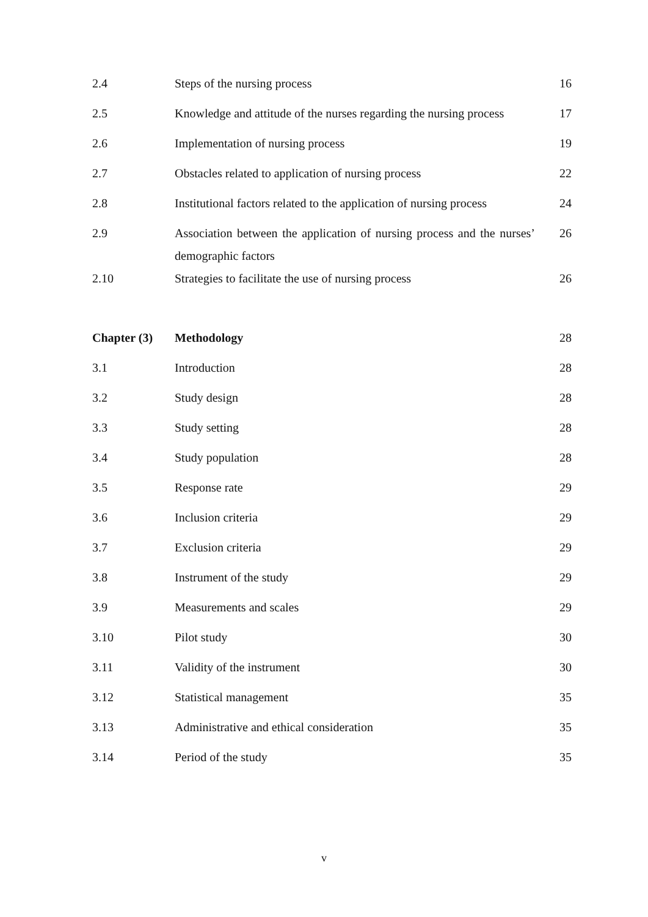| 2.4 | Steps of the nursing process | 16 |
| 2.5 | Knowledge and attitude of the nurses regarding the nursing process | 17 |
| 2.6 | Implementation of nursing process | 19 |
| 2.7 | Obstacles related to application of nursing process | 22 |
| 2.8 | Institutional factors related to the application of nursing process | 24 |
| 2.9 | Association between the application of nursing process and the nurses’ demographic factors | 26 |
| 2.10 | Strategies to facilitate the use of nursing process | 26 |
| Chapter (3) | Methodology | 28 |
| 3.1 | Introduction | 28 |
| 3.2 | Study design | 28 |
| 3.3 | Study setting | 28 |
| 3.4 | Study population | 28 |
| 3.5 | Response rate | 29 |
| 3.6 | Inclusion criteria | 29 |
| 3.7 | Exclusion criteria | 29 |
| 3.8 | Instrument of the study | 29 |
| 3.9 | Measurements and scales | 29 |
| 3.10 | Pilot study | 30 |
| 3.11 | Validity of the instrument | 30 |
| 3.12 | Statistical management | 35 |
| 3.13 | Administrative and ethical consideration | 35 |
| 3.14 | Period of the study | 35 |
v